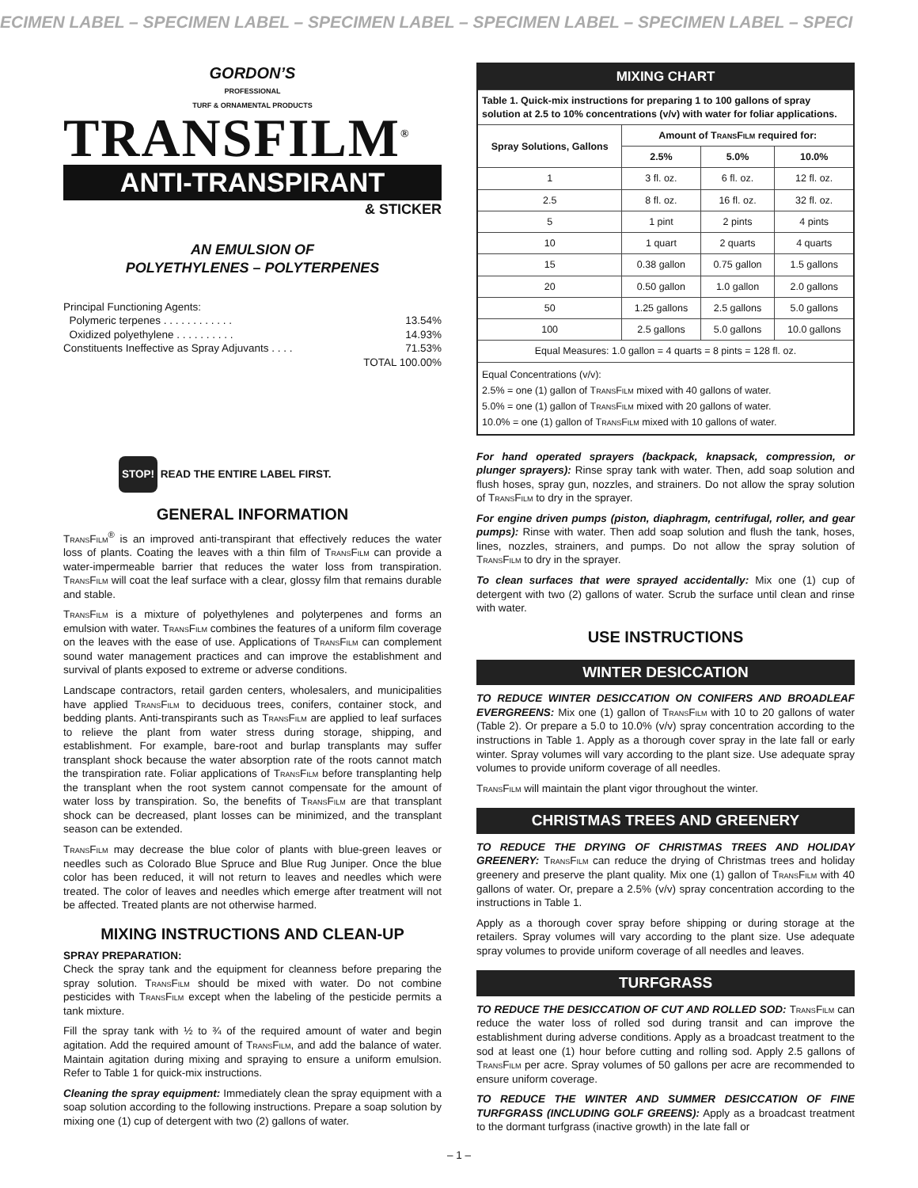ECIMEN LABEL – SPECIMEN LABEL – SPECIMEN LABEL – SPECIMEN LABEL – SPECIMEN LABEL – SPECI
GORDON’S
PROFESSIONAL
TURF & ORNAMENTAL PRODUCTS
TRANSFILM<sup>®</sup>
ANTI-TRANSPIRANT
& STICKER
AN EMULSION OF
POLYETHYLENES – POLYTERPENES
Principal Functioning Agents:
Polymeric terpenes . . . . . . . . . . . . 13.54%
Oxidized polyethylene . . . . . . . . . . 14.93%
Constituents Ineffective as Spray Adjuvants . . . . 71.53%
TOTAL 100.00%
STOP! READ THE ENTIRE LABEL FIRST.
GENERAL INFORMATION
TransFilm<sup>®</sup> is an improved anti-transpirant that effectively reduces the water loss of plants. Coating the leaves with a thin film of TransFilm can provide a water-impermeable barrier that reduces the water loss from transpiration. TransFilm will coat the leaf surface with a clear, glossy film that remains durable and stable.
TransFilm is a mixture of polyethylenes and polyterpenes and forms an emulsion with water. TransFilm combines the features of a uniform film coverage on the leaves with the ease of use. Applications of TransFilm can complement sound water management practices and can improve the establishment and survival of plants exposed to extreme or adverse conditions.
Landscape contractors, retail garden centers, wholesalers, and municipalities have applied TransFilm to deciduous trees, conifers, container stock, and bedding plants. Anti-transpirants such as TransFilm are applied to leaf surfaces to relieve the plant from water stress during storage, shipping, and establishment. For example, bare-root and burlap transplants may suffer transplant shock because the water absorption rate of the roots cannot match the transpiration rate. Foliar applications of TransFilm before transplanting help the transplant when the root system cannot compensate for the amount of water loss by transpiration. So, the benefits of TransFilm are that transplant shock can be decreased, plant losses can be minimized, and the transplant season can be extended.
TransFilm may decrease the blue color of plants with blue-green leaves or needles such as Colorado Blue Spruce and Blue Rug Juniper. Once the blue color has been reduced, it will not return to leaves and needles which were treated. The color of leaves and needles which emerge after treatment will not be affected. Treated plants are not otherwise harmed.
MIXING INSTRUCTIONS AND CLEAN-UP
SPRAY PREPARATION:
Check the spray tank and the equipment for cleanness before preparing the spray solution. TransFilm should be mixed with water. Do not combine pesticides with TransFilm except when the labeling of the pesticide permits a tank mixture.
Fill the spray tank with ½ to ¾ of the required amount of water and begin agitation. Add the required amount of TransFilm, and add the balance of water. Maintain agitation during mixing and spraying to ensure a uniform emulsion. Refer to Table 1 for quick-mix instructions.
Cleaning the spray equipment: Immediately clean the spray equipment with a soap solution according to the following instructions. Prepare a soap solution by mixing one (1) cup of detergent with two (2) gallons of water.
| MIXING CHART | | | |
| --- | --- | --- | --- |
| Table 1. Quick-mix instructions for preparing 1 to 100 gallons of spray solution at 2.5 to 10% concentrations (v/v) with water for foliar applications. | | | |
| Spray Solutions, Gallons | Amount of TransFilm required for: | | |
| | 2.5% | 5.0% | 10.0% |
| 1 | 3 fl. oz. | 6 fl. oz. | 12 fl. oz. |
| 2.5 | 8 fl. oz. | 16 fl. oz. | 32 fl. oz. |
| 5 | 1 pint | 2 pints | 4 pints |
| 10 | 1 quart | 2 quarts | 4 quarts |
| 15 | 0.38 gallon | 0.75 gallon | 1.5 gallons |
| 20 | 0.50 gallon | 1.0 gallon | 2.0 gallons |
| 50 | 1.25 gallons | 2.5 gallons | 5.0 gallons |
| 100 | 2.5 gallons | 5.0 gallons | 10.0 gallons |
| Equal Measures: 1.0 gallon = 4 quarts = 8 pints = 128 fl. oz. | | | |
| Equal Concentrations (v/v): 2.5% = one (1) gallon of TransFilm mixed with 40 gallons of water. 5.0% = one (1) gallon of TransFilm mixed with 20 gallons of water. 10.0% = one (1) gallon of TransFilm mixed with 10 gallons of water. | | | |
For hand operated sprayers (backpack, knapsack, compression, or plunger sprayers): Rinse spray tank with water. Then, add soap solution and flush hoses, spray gun, nozzles, and strainers. Do not allow the spray solution of TransFilm to dry in the sprayer.
For engine driven pumps (piston, diaphragm, centrifugal, roller, and gear pumps): Rinse with water. Then add soap solution and flush the tank, hoses, lines, nozzles, strainers, and pumps. Do not allow the spray solution of TransFilm to dry in the sprayer.
To clean surfaces that were sprayed accidentally: Mix one (1) cup of detergent with two (2) gallons of water. Scrub the surface until clean and rinse with water.
USE INSTRUCTIONS
WINTER DESICCATION
TO REDUCE WINTER DESICCATION ON CONIFERS AND BROADLEAF EVERGREENS: Mix one (1) gallon of TransFilm with 10 to 20 gallons of water (Table 2). Or prepare a 5.0 to 10.0% (v/v) spray concentration according to the instructions in Table 1. Apply as a thorough cover spray in the late fall or early winter. Spray volumes will vary according to the plant size. Use adequate spray volumes to provide uniform coverage of all needles.
TransFilm will maintain the plant vigor throughout the winter.
CHRISTMAS TREES AND GREENERY
TO REDUCE THE DRYING OF CHRISTMAS TREES AND HOLIDAY GREENERY: TransFilm can reduce the drying of Christmas trees and holiday greenery and preserve the plant quality. Mix one (1) gallon of TransFilm with 40 gallons of water. Or, prepare a 2.5% (v/v) spray concentration according to the instructions in Table 1.
Apply as a thorough cover spray before shipping or during storage at the retailers. Spray volumes will vary according to the plant size. Use adequate spray volumes to provide uniform coverage of all needles and leaves.
TURFGRASS
TO REDUCE THE DESICCATION OF CUT AND ROLLED SOD: TransFilm can reduce the water loss of rolled sod during transit and can improve the establishment during adverse conditions. Apply as a broadcast treatment to the sod at least one (1) hour before cutting and rolling sod. Apply 2.5 gallons of TransFilm per acre. Spray volumes of 50 gallons per acre are recommended to ensure uniform coverage.
TO REDUCE THE WINTER AND SUMMER DESICCATION OF FINE TURFGRASS (INCLUDING GOLF GREENS): Apply as a broadcast treatment to the dormant turfgrass (inactive growth) in the late fall or
– 1 –